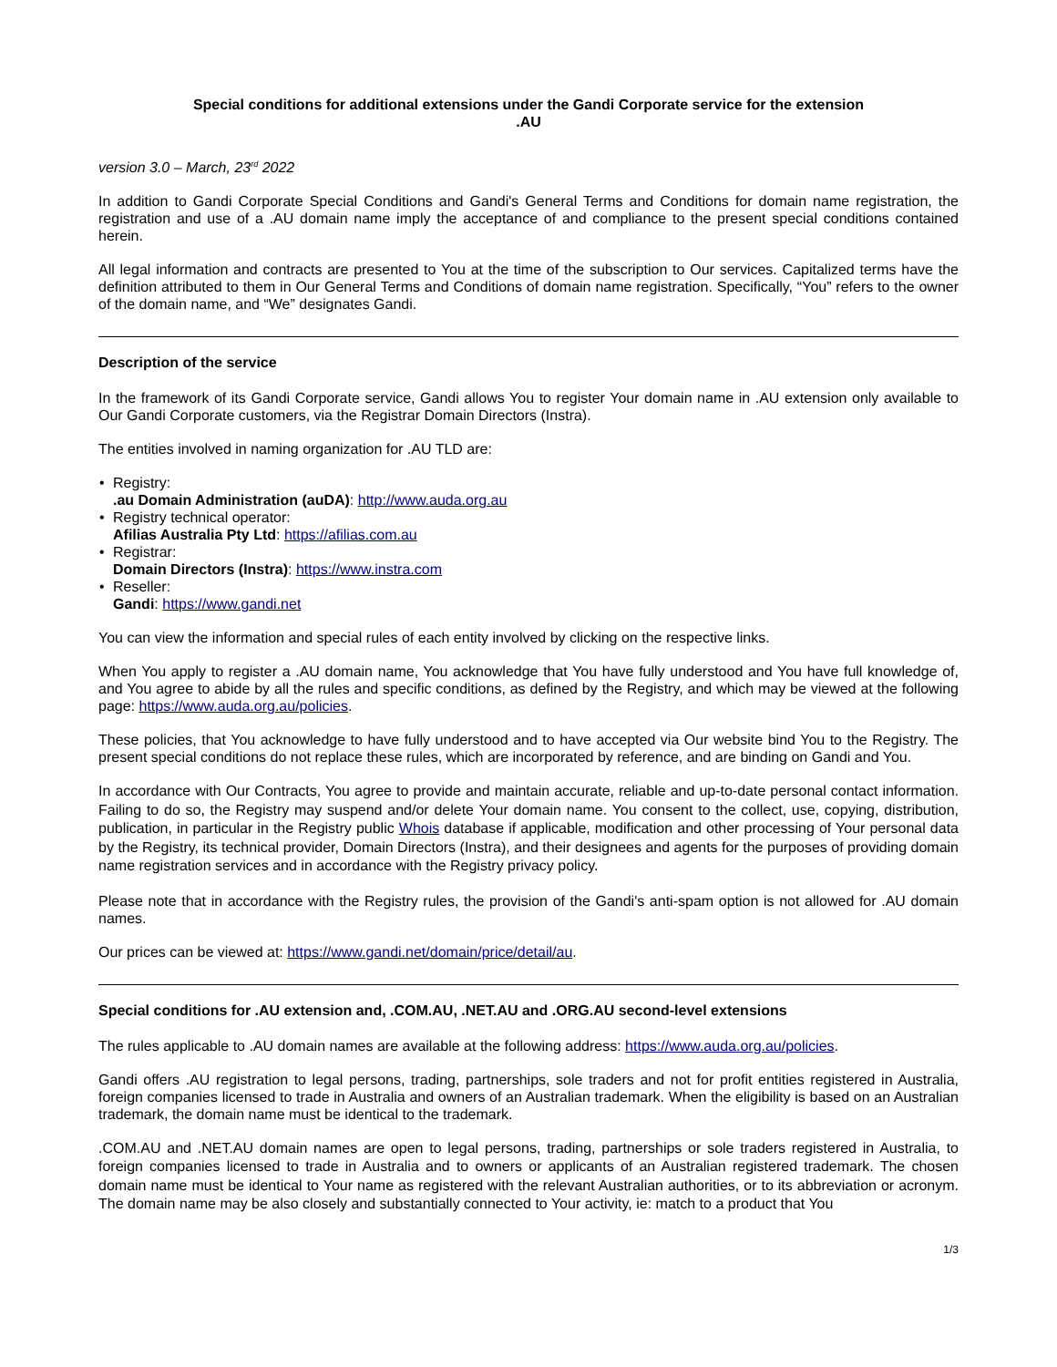Special conditions for additional extensions under the Gandi Corporate service for the extension
.AU
version 3.0 – March, 23<sup>rd</sup> 2022
In addition to Gandi Corporate Special Conditions and Gandi's General Terms and Conditions for domain name registration, the registration and use of a .AU domain name imply the acceptance of and compliance to the present special conditions contained herein.
All legal information and contracts are presented to You at the time of the subscription to Our services. Capitalized terms have the definition attributed to them in Our General Terms and Conditions of domain name registration. Specifically, “You” refers to the owner of the domain name, and “We” designates Gandi.
Description of the service
In the framework of its Gandi Corporate service, Gandi allows You to register Your domain name in .AU extension only available to Our Gandi Corporate customers, via the Registrar Domain Directors (Instra).
The entities involved in naming organization for .AU TLD are:
• Registry:
.au Domain Administration (auDA): http://www.auda.org.au
• Registry technical operator:
Afilias Australia Pty Ltd: https://afilias.com.au
• Registrar:
Domain Directors (Instra): https://www.instra.com
• Reseller:
Gandi: https://www.gandi.net
You can view the information and special rules of each entity involved by clicking on the respective links.
When You apply to register a .AU domain name, You acknowledge that You have fully understood and You have full knowledge of, and You agree to abide by all the rules and specific conditions, as defined by the Registry, and which may be viewed at the following page: https://www.auda.org.au/policies.
These policies, that You acknowledge to have fully understood and to have accepted via Our website bind You to the Registry. The present special conditions do not replace these rules, which are incorporated by reference, and are binding on Gandi and You.
In accordance with Our Contracts, You agree to provide and maintain accurate, reliable and up-to-date personal contact information. Failing to do so, the Registry may suspend and/or delete Your domain name. You consent to the collect, use, copying, distribution, publication, in particular in the Registry public Whois database if applicable, modification and other processing of Your personal data by the Registry, its technical provider, Domain Directors (Instra), and their designees and agents for the purposes of providing domain name registration services and in accordance with the Registry privacy policy.
Please note that in accordance with the Registry rules, the provision of the Gandi's anti-spam option is not allowed for .AU domain names.
Our prices can be viewed at: https://www.gandi.net/domain/price/detail/au.
Special conditions for .AU extension and, .COM.AU, .NET.AU and .ORG.AU second-level extensions
The rules applicable to .AU domain names are available at the following address: https://www.auda.org.au/policies.
Gandi offers .AU registration to legal persons, trading, partnerships, sole traders and not for profit entities registered in Australia, foreign companies licensed to trade in Australia and owners of an Australian trademark. When the eligibility is based on an Australian trademark, the domain name must be identical to the trademark.
.COM.AU and .NET.AU domain names are open to legal persons, trading, partnerships or sole traders registered in Australia, to foreign companies licensed to trade in Australia and to owners or applicants of an Australian registered trademark. The chosen domain name must be identical to Your name as registered with the relevant Australian authorities, or to its abbreviation or acronym. The domain name may be also closely and substantially connected to Your activity, ie: match to a product that You
1/3